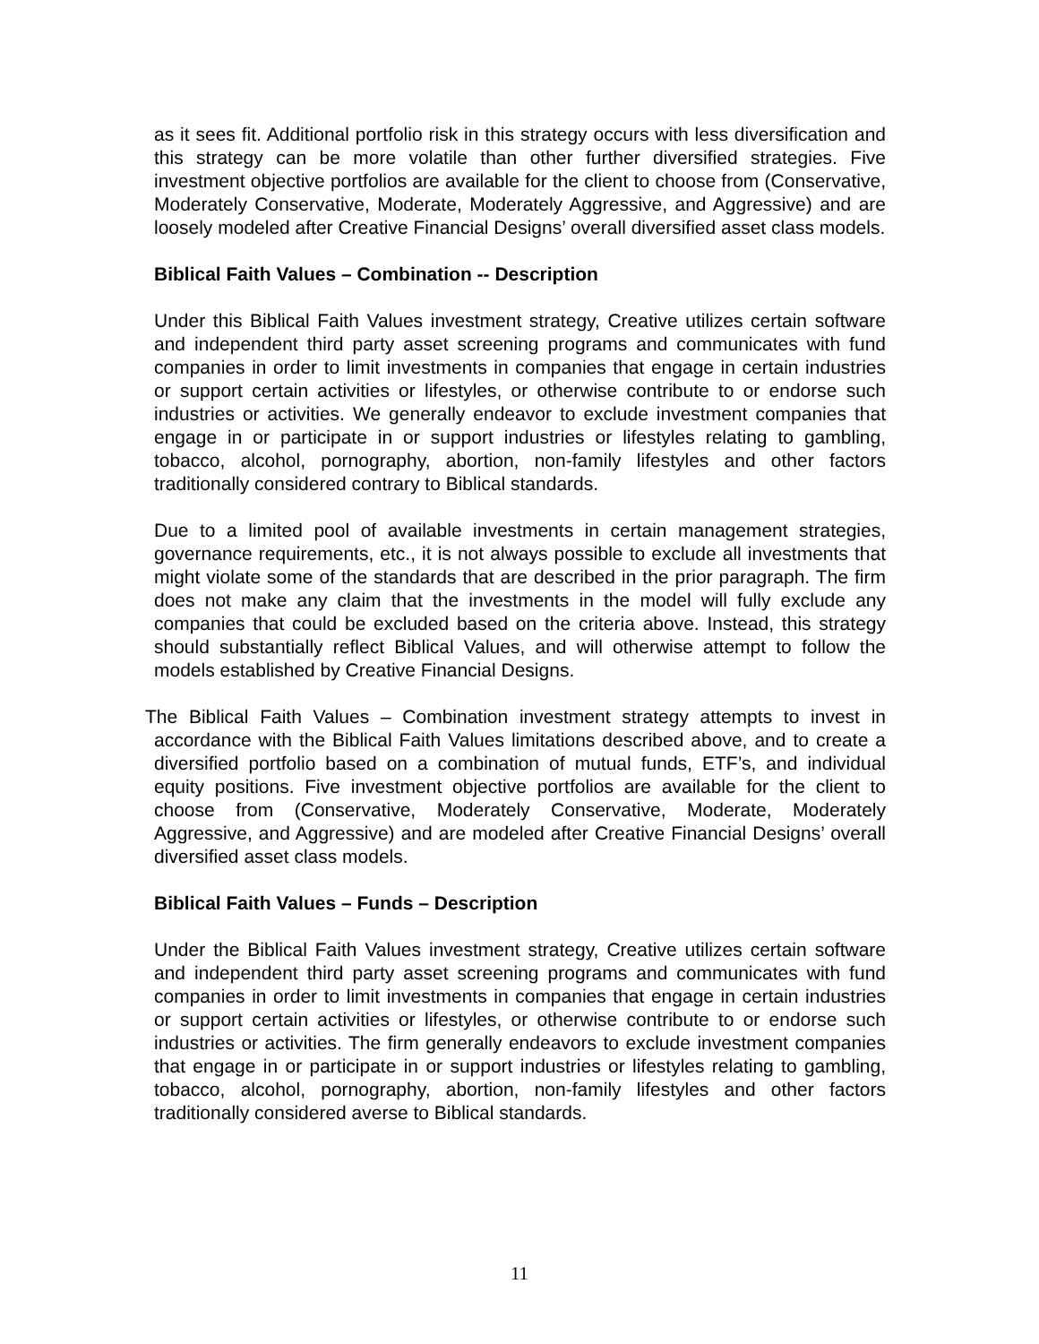as it sees fit. Additional portfolio risk in this strategy occurs with less diversification and this strategy can be more volatile than other further diversified strategies. Five investment objective portfolios are available for the client to choose from (Conservative, Moderately Conservative, Moderate, Moderately Aggressive, and Aggressive) and are loosely modeled after Creative Financial Designs’ overall diversified asset class models.
Biblical Faith Values – Combination -- Description
Under this Biblical Faith Values investment strategy, Creative utilizes certain software and independent third party asset screening programs and communicates with fund companies in order to limit investments in companies that engage in certain industries or support certain activities or lifestyles, or otherwise contribute to or endorse such industries or activities. We generally endeavor to exclude investment companies that engage in or participate in or support industries or lifestyles relating to gambling, tobacco, alcohol, pornography, abortion, non-family lifestyles and other factors traditionally considered contrary to Biblical standards.
Due to a limited pool of available investments in certain management strategies, governance requirements, etc., it is not always possible to exclude all investments that might violate some of the standards that are described in the prior paragraph. The firm does not make any claim that the investments in the model will fully exclude any companies that could be excluded based on the criteria above. Instead, this strategy should substantially reflect Biblical Values, and will otherwise attempt to follow the models established by Creative Financial Designs.
The Biblical Faith Values – Combination investment strategy attempts to invest in accordance with the Biblical Faith Values limitations described above, and to create a diversified portfolio based on a combination of mutual funds, ETF’s, and individual equity positions. Five investment objective portfolios are available for the client to choose from (Conservative, Moderately Conservative, Moderate, Moderately Aggressive, and Aggressive) and are modeled after Creative Financial Designs’ overall diversified asset class models.
Biblical Faith Values – Funds – Description
Under the Biblical Faith Values investment strategy, Creative utilizes certain software and independent third party asset screening programs and communicates with fund companies in order to limit investments in companies that engage in certain industries or support certain activities or lifestyles, or otherwise contribute to or endorse such industries or activities. The firm generally endeavors to exclude investment companies that engage in or participate in or support industries or lifestyles relating to gambling, tobacco, alcohol, pornography, abortion, non-family lifestyles and other factors traditionally considered averse to Biblical standards.
11